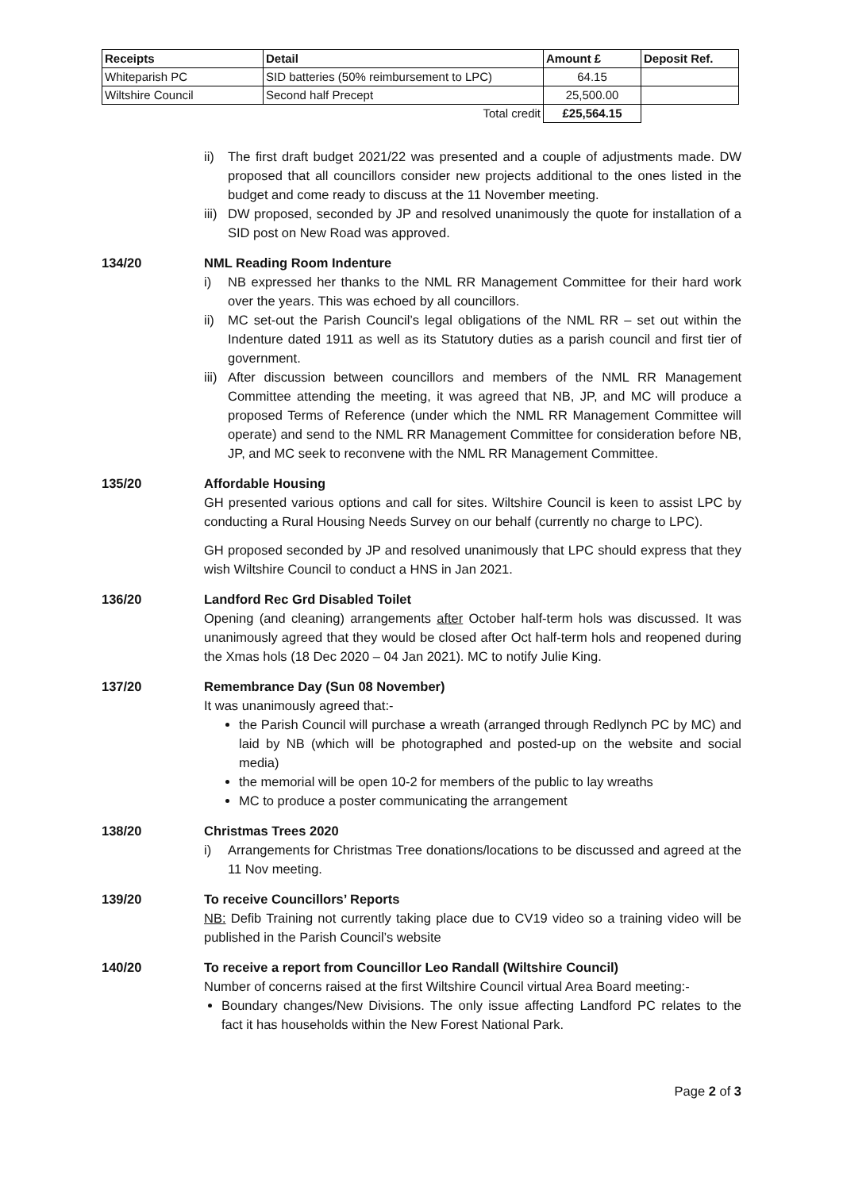| Receipts | Detail | Amount £ | Deposit Ref. |
| --- | --- | --- | --- |
| Whiteparish PC | SID batteries (50% reimbursement to LPC) | 64.15 | |
| Wiltshire Council | Second half Precept | 25,500.00 | |
| | Total credit | £25,564.15 | |
ii) The first draft budget 2021/22 was presented and a couple of adjustments made. DW proposed that all councillors consider new projects additional to the ones listed in the budget and come ready to discuss at the 11 November meeting.
iii) DW proposed, seconded by JP and resolved unanimously the quote for installation of a SID post on New Road was approved.
134/20 NML Reading Room Indenture
i) NB expressed her thanks to the NML RR Management Committee for their hard work over the years. This was echoed by all councillors.
ii) MC set-out the Parish Council’s legal obligations of the NML RR – set out within the Indenture dated 1911 as well as its Statutory duties as a parish council and first tier of government.
iii) After discussion between councillors and members of the NML RR Management Committee attending the meeting, it was agreed that NB, JP, and MC will produce a proposed Terms of Reference (under which the NML RR Management Committee will operate) and send to the NML RR Management Committee for consideration before NB, JP, and MC seek to reconvene with the NML RR Management Committee.
135/20 Affordable Housing
GH presented various options and call for sites. Wiltshire Council is keen to assist LPC by conducting a Rural Housing Needs Survey on our behalf (currently no charge to LPC).
GH proposed seconded by JP and resolved unanimously that LPC should express that they wish Wiltshire Council to conduct a HNS in Jan 2021.
136/20 Landford Rec Grd Disabled Toilet
Opening (and cleaning) arrangements after October half-term hols was discussed. It was unanimously agreed that they would be closed after Oct half-term hols and reopened during the Xmas hols (18 Dec 2020 – 04 Jan 2021). MC to notify Julie King.
137/20 Remembrance Day (Sun 08 November)
It was unanimously agreed that:-
the Parish Council will purchase a wreath (arranged through Redlynch PC by MC) and laid by NB (which will be photographed and posted-up on the website and social media)
the memorial will be open 10-2 for members of the public to lay wreaths
MC to produce a poster communicating the arrangement
138/20 Christmas Trees 2020
i) Arrangements for Christmas Tree donations/locations to be discussed and agreed at the 11 Nov meeting.
139/20 To receive Councillors’ Reports
NB: Defib Training not currently taking place due to CV19 video so a training video will be published in the Parish Council’s website
140/20 To receive a report from Councillor Leo Randall (Wiltshire Council)
Number of concerns raised at the first Wiltshire Council virtual Area Board meeting:-
Boundary changes/New Divisions. The only issue affecting Landford PC relates to the fact it has households within the New Forest National Park.
Page 2 of 3